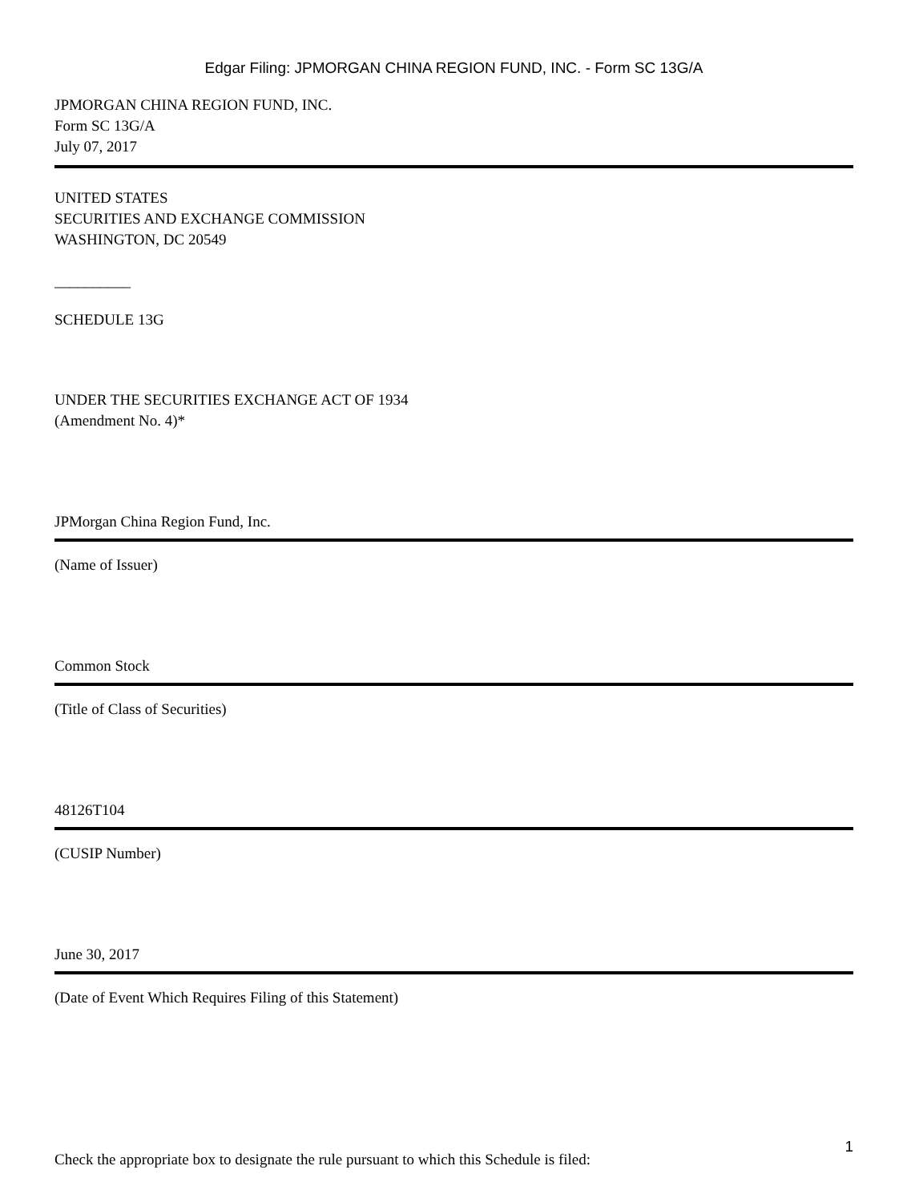Edgar Filing: JPMORGAN CHINA REGION FUND, INC. - Form SC 13G/A
JPMORGAN CHINA REGION FUND, INC.
Form SC 13G/A
July 07, 2017
UNITED STATES
SECURITIES AND EXCHANGE COMMISSION
WASHINGTON, DC 20549
__________
SCHEDULE 13G
UNDER THE SECURITIES EXCHANGE ACT OF 1934
(Amendment No. 4)*
JPMorgan China Region Fund, Inc.
(Name of Issuer)
Common Stock
(Title of Class of Securities)
48126T104
(CUSIP Number)
June 30, 2017
(Date of Event Which Requires Filing of this Statement)
Check the appropriate box to designate the rule pursuant to which this Schedule is filed:
1